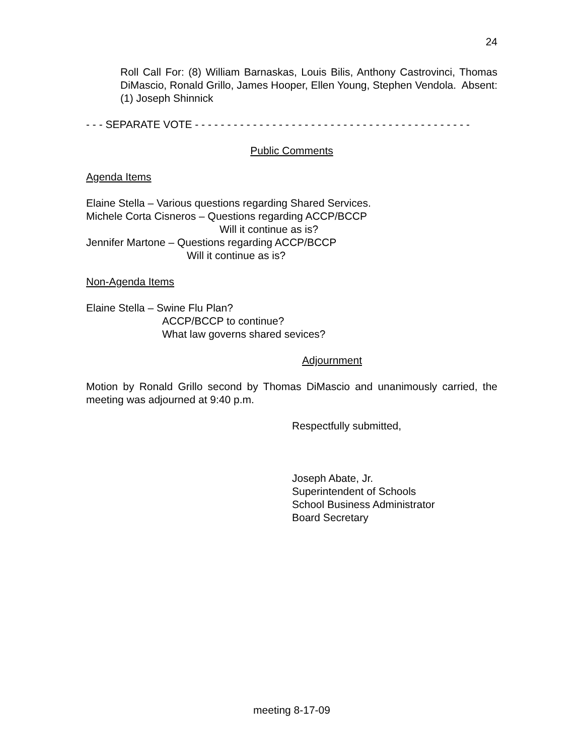24
Roll Call For: (8) William Barnaskas, Louis Bilis, Anthony Castrovinci, Thomas DiMascio, Ronald Grillo, James Hooper, Ellen Young, Stephen Vendola. Absent: (1) Joseph Shinnick
- - - SEPARATE VOTE - - - - - - - - - - - - - - - - - - - - - - - - - - - - - - - - - - - - - - - - - - -
Public Comments
Agenda Items
Elaine Stella – Various questions regarding Shared Services.
Michele Corta Cisneros – Questions regarding ACCP/BCCP
Will it continue as is?
Jennifer Martone – Questions regarding ACCP/BCCP
Will it continue as is?
Non-Agenda Items
Elaine Stella – Swine Flu Plan?
ACCP/BCCP to continue?
What law governs shared sevices?
Adjournment
Motion by Ronald Grillo second by Thomas DiMascio and unanimously carried, the meeting was adjourned at 9:40 p.m.
Respectfully submitted,
Joseph Abate, Jr.
Superintendent of Schools
School Business Administrator
Board Secretary
meeting 8-17-09